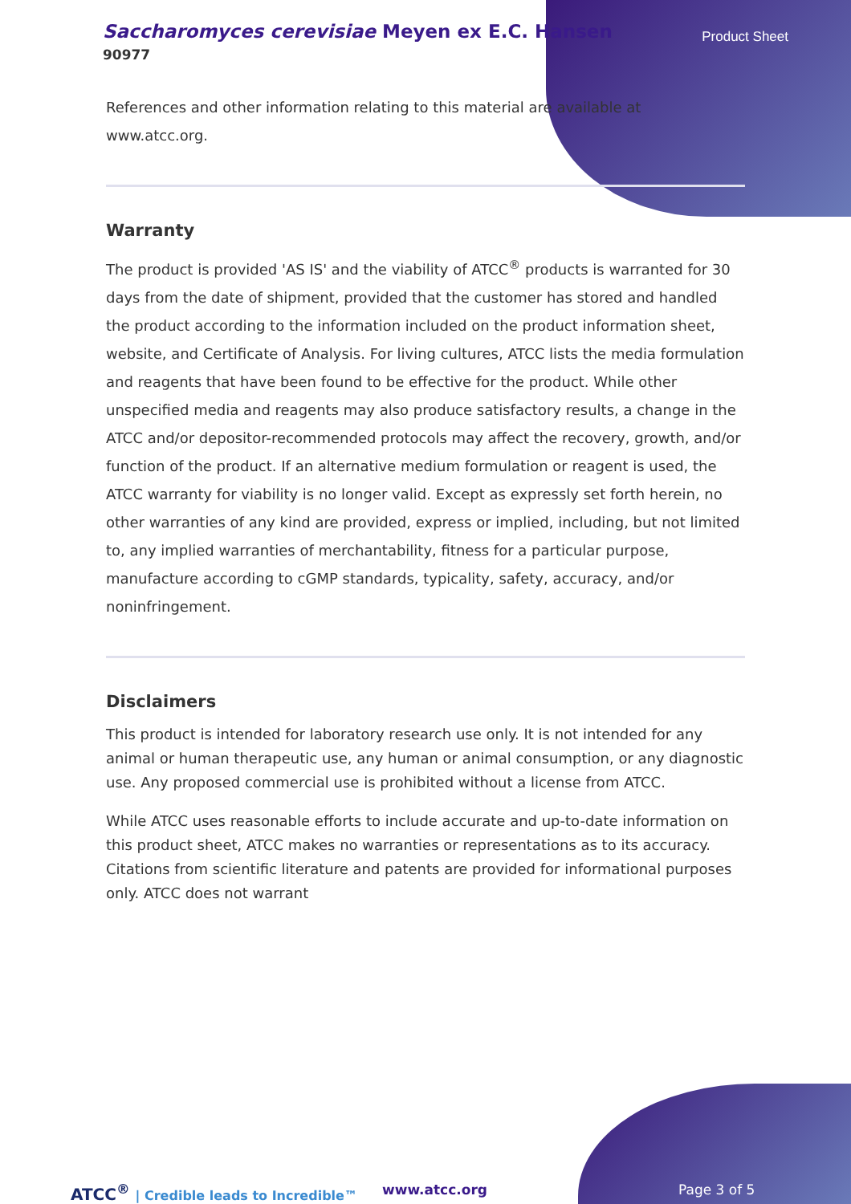Saccharomyces cerevisiae Meyen ex E.C. Hansen
90977
Product Sheet
References and other information relating to this material are available at www.atcc.org.
Warranty
The product is provided 'AS IS' and the viability of ATCC<sup>®</sup> products is warranted for 30 days from the date of shipment, provided that the customer has stored and handled the product according to the information included on the product information sheet, website, and Certificate of Analysis. For living cultures, ATCC lists the media formulation and reagents that have been found to be effective for the product. While other unspecified media and reagents may also produce satisfactory results, a change in the ATCC and/or depositor-recommended protocols may affect the recovery, growth, and/or function of the product. If an alternative medium formulation or reagent is used, the ATCC warranty for viability is no longer valid. Except as expressly set forth herein, no other warranties of any kind are provided, express or implied, including, but not limited to, any implied warranties of merchantability, fitness for a particular purpose, manufacture according to cGMP standards, typicality, safety, accuracy, and/or noninfringement.
Disclaimers
This product is intended for laboratory research use only. It is not intended for any animal or human therapeutic use, any human or animal consumption, or any diagnostic use. Any proposed commercial use is prohibited without a license from ATCC.
While ATCC uses reasonable efforts to include accurate and up-to-date information on this product sheet, ATCC makes no warranties or representations as to its accuracy. Citations from scientific literature and patents are provided for informational purposes only. ATCC does not warrant
ATCC<sup>®</sup> | Credible leads to Incredible™ www.atcc.org Page 3 of 5